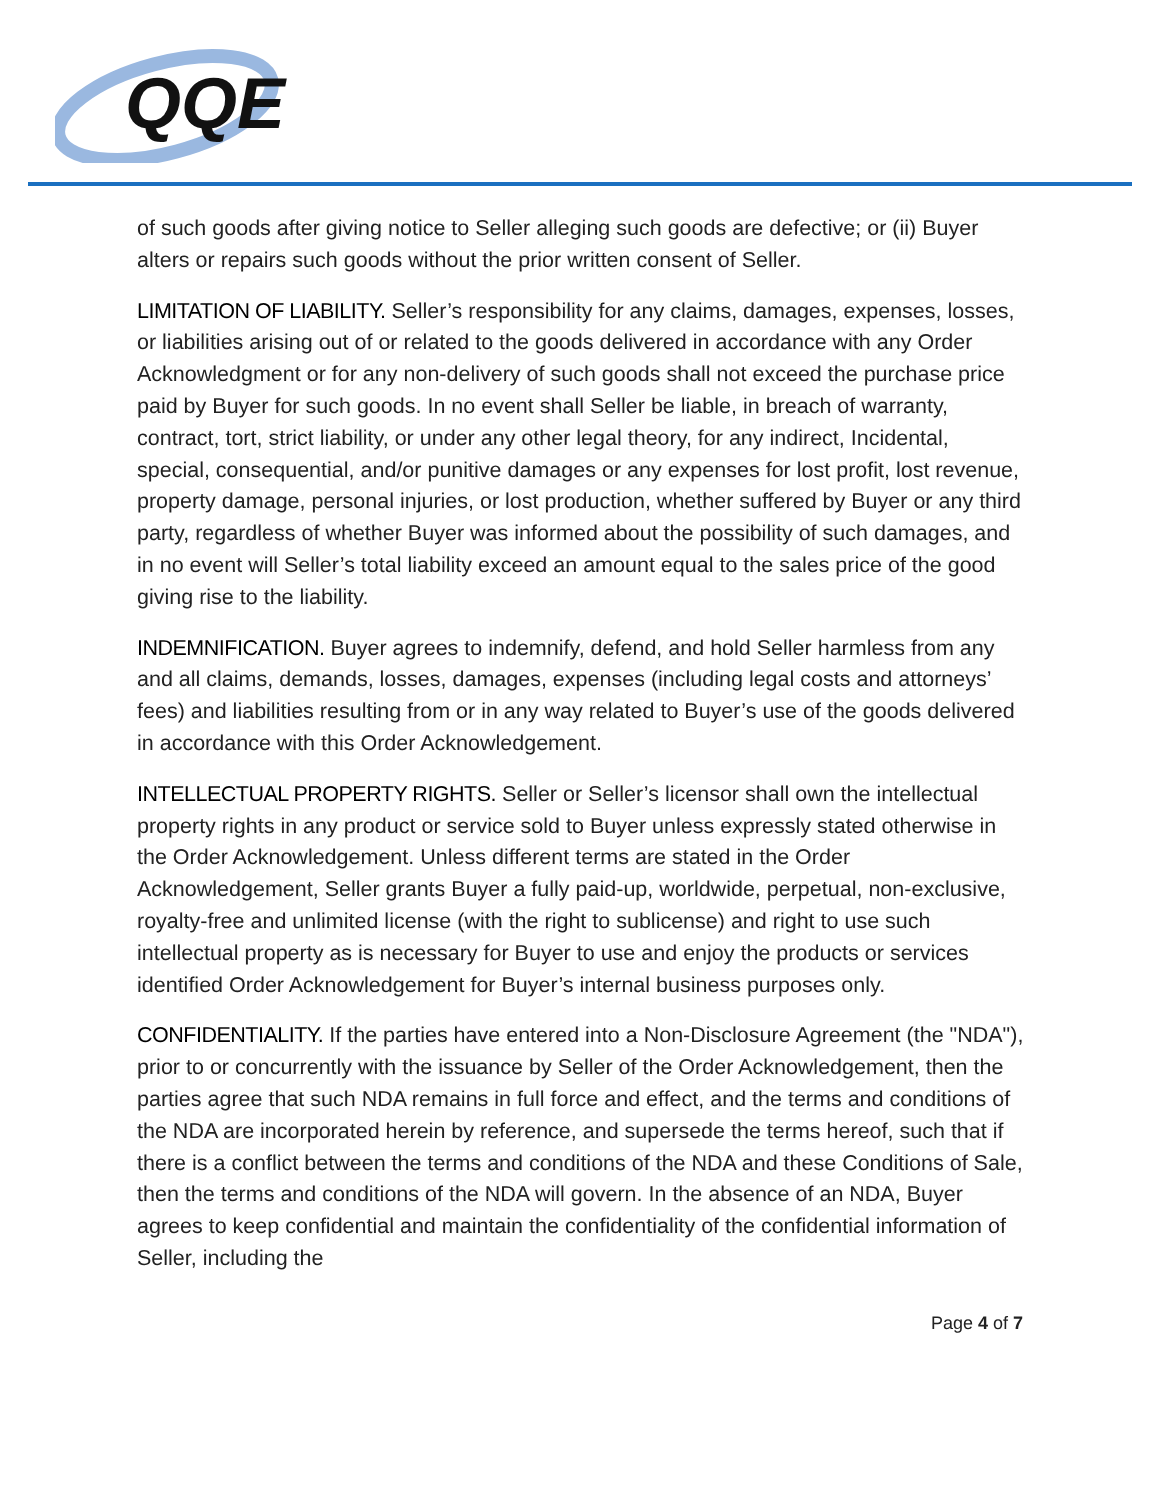QQE
of such goods after giving notice to Seller alleging such goods are defective; or (ii) Buyer alters or repairs such goods without the prior written consent of Seller.
LIMITATION OF LIABILITY. Seller’s responsibility for any claims, damages, expenses, losses, or liabilities arising out of or related to the goods delivered in accordance with any Order Acknowledgment or for any non-delivery of such goods shall not exceed the purchase price paid by Buyer for such goods. In no event shall Seller be liable, in breach of warranty, contract, tort, strict liability, or under any other legal theory, for any indirect, Incidental, special, consequential, and/or punitive damages or any expenses for lost profit, lost revenue, property damage, personal injuries, or lost production, whether suffered by Buyer or any third party, regardless of whether Buyer was informed about the possibility of such damages, and in no event will Seller’s total liability exceed an amount equal to the sales price of the good giving rise to the liability.
INDEMNIFICATION. Buyer agrees to indemnify, defend, and hold Seller harmless from any and all claims, demands, losses, damages, expenses (including legal costs and attorneys’ fees) and liabilities resulting from or in any way related to Buyer’s use of the goods delivered in accordance with this Order Acknowledgement.
INTELLECTUAL PROPERTY RIGHTS. Seller or Seller’s licensor shall own the intellectual property rights in any product or service sold to Buyer unless expressly stated otherwise in the Order Acknowledgement. Unless different terms are stated in the Order Acknowledgement, Seller grants Buyer a fully paid-up, worldwide, perpetual, non-exclusive, royalty-free and unlimited license (with the right to sublicense) and right to use such intellectual property as is necessary for Buyer to use and enjoy the products or services identified Order Acknowledgement for Buyer’s internal business purposes only.
CONFIDENTIALITY. If the parties have entered into a Non-Disclosure Agreement (the "NDA"), prior to or concurrently with the issuance by Seller of the Order Acknowledgement, then the parties agree that such NDA remains in full force and effect, and the terms and conditions of the NDA are incorporated herein by reference, and supersede the terms hereof, such that if there is a conflict between the terms and conditions of the NDA and these Conditions of Sale, then the terms and conditions of the NDA will govern. In the absence of an NDA, Buyer agrees to keep confidential and maintain the confidentiality of the confidential information of Seller, including the
Page 4 of 7